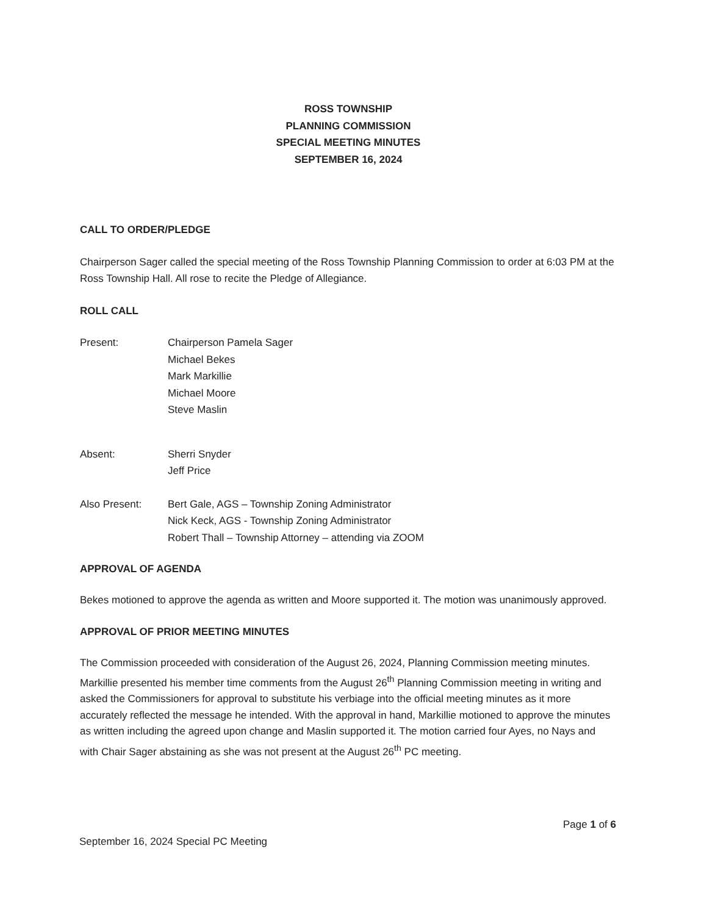ROSS TOWNSHIP
PLANNING COMMISSION
SPECIAL MEETING MINUTES
SEPTEMBER 16, 2024
CALL TO ORDER/PLEDGE
Chairperson Sager called the special meeting of the Ross Township Planning Commission to order at 6:03 PM at the Ross Township Hall. All rose to recite the Pledge of Allegiance.
ROLL CALL
Present: Chairperson Pamela Sager
Michael Bekes
Mark Markillie
Michael Moore
Steve Maslin
Absent: Sherri Snyder
Jeff Price
Also Present: Bert Gale, AGS – Township Zoning Administrator
Nick Keck, AGS - Township Zoning Administrator
Robert Thall – Township Attorney – attending via ZOOM
APPROVAL OF AGENDA
Bekes motioned to approve the agenda as written and Moore supported it. The motion was unanimously approved.
APPROVAL OF PRIOR MEETING MINUTES
The Commission proceeded with consideration of the August 26, 2024, Planning Commission meeting minutes. Markillie presented his member time comments from the August 26<sup>th</sup> Planning Commission meeting in writing and asked the Commissioners for approval to substitute his verbiage into the official meeting minutes as it more accurately reflected the message he intended. With the approval in hand, Markillie motioned to approve the minutes as written including the agreed upon change and Maslin supported it. The motion carried four Ayes, no Nays and with Chair Sager abstaining as she was not present at the August 26<sup>th</sup> PC meeting.
Page 1 of 6
September 16, 2024 Special PC Meeting